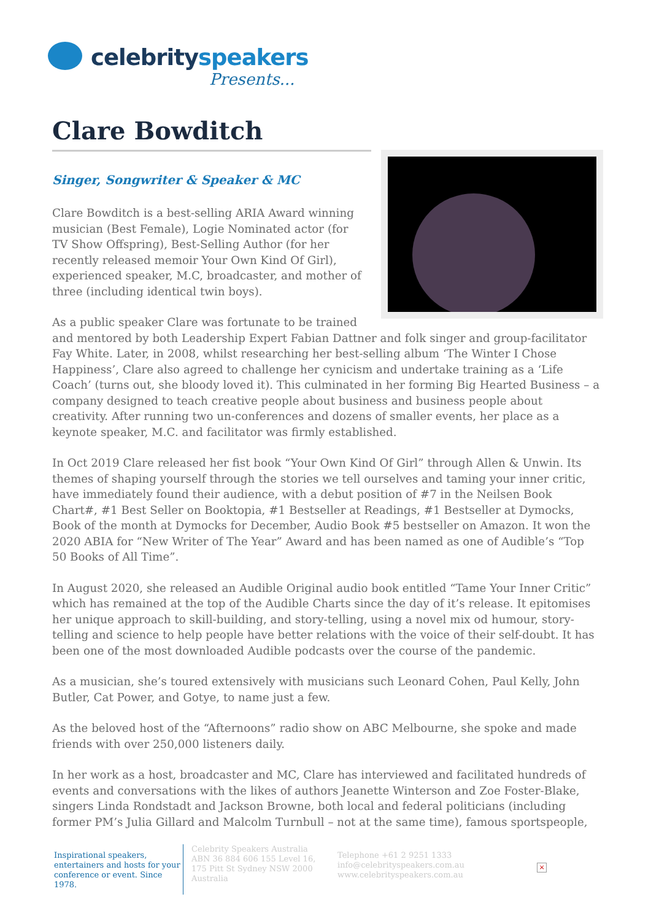celebrityspeakers
Presents...
Clare Bowditch
Singer, Songwriter & Speaker & MC
Clare Bowditch is a best-selling ARIA Award winning musician (Best Female), Logie Nominated actor (for TV Show Offspring), Best-Selling Author (for her recently released memoir Your Own Kind Of Girl), experienced speaker, M.C, broadcaster, and mother of three (including identical twin boys).
As a public speaker Clare was fortunate to be trained and mentored by both Leadership Expert Fabian Dattner and folk singer and group-facilitator Fay White. Later, in 2008, whilst researching her best-selling album ‘The Winter I Chose Happiness’, Clare also agreed to challenge her cynicism and undertake training as a ‘Life Coach’ (turns out, she bloody loved it). This culminated in her forming Big Hearted Business – a company designed to teach creative people about business and business people about creativity. After running two un-conferences and dozens of smaller events, her place as a keynote speaker, M.C. and facilitator was firmly established.
In Oct 2019 Clare released her fist book “Your Own Kind Of Girl” through Allen & Unwin. Its themes of shaping yourself through the stories we tell ourselves and taming your inner critic, have immediately found their audience, with a debut position of #7 in the Neilsen Book Chart#, #1 Best Seller on Booktopia, #1 Bestseller at Readings, #1 Bestseller at Dymocks, Book of the month at Dymocks for December, Audio Book #5 bestseller on Amazon. It won the 2020 ABIA for “New Writer of The Year” Award and has been named as one of Audible’s “Top 50 Books of All Time”.
In August 2020, she released an Audible Original audio book entitled “Tame Your Inner Critic” which has remained at the top of the Audible Charts since the day of it’s release. It epitomises her unique approach to skill-building, and story-telling, using a novel mix od humour, story-telling and science to help people have better relations with the voice of their self-doubt. It has been one of the most downloaded Audible podcasts over the course of the pandemic.
As a musician, she’s toured extensively with musicians such Leonard Cohen, Paul Kelly, John Butler, Cat Power, and Gotye, to name just a few.
As the beloved host of the “Afternoons” radio show on ABC Melbourne, she spoke and made friends with over 250,000 listeners daily.
In her work as a host, broadcaster and MC, Clare has interviewed and facilitated hundreds of events and conversations with the likes of authors Jeanette Winterson and Zoe Foster-Blake, singers Linda Rondstadt and Jackson Browne, both local and federal politicians (including former PM’s Julia Gillard and Malcolm Turnbull – not at the same time), famous sportspeople,
Inspirational speakers, entertainers and hosts for your conference or event. Since 1978.
Celebrity Speakers Australia ABN 36 884 606 155 Level 16, 175 Pitt St Sydney NSW 2000 Australia
Telephone +61 2 9251 1333
info@celebrityspeakers.com.au
www.celebrityspeakers.com.au
×